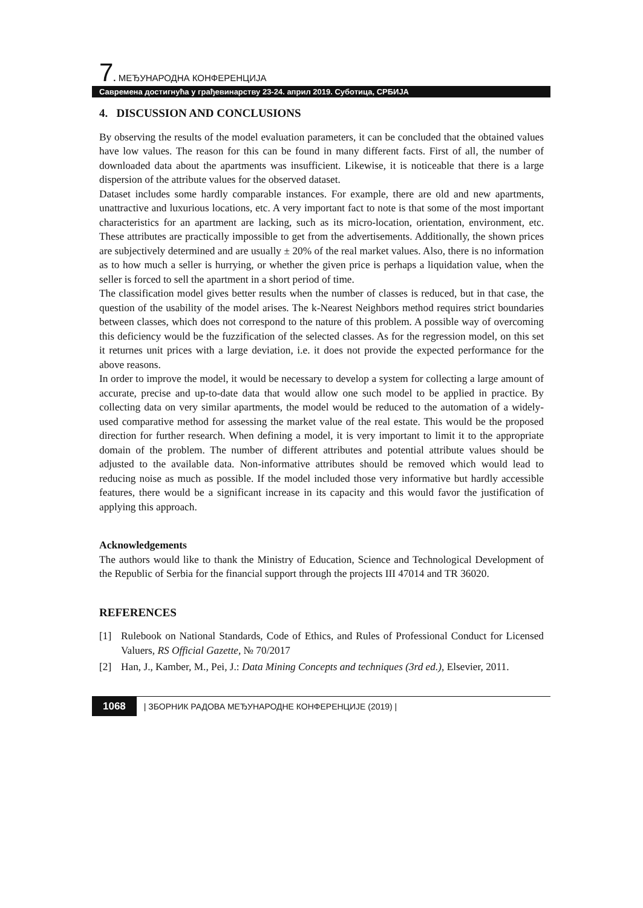7. МЕЂУНАРОДНА КОНФЕРЕНЦИЈА
Савремена достигнућа у грађевинарству 23-24. април 2019. Суботица, СРБИЈА
4. DISCUSSION AND CONCLUSIONS
By observing the results of the model evaluation parameters, it can be concluded that the obtained values have low values. The reason for this can be found in many different facts. First of all, the number of downloaded data about the apartments was insufficient. Likewise, it is noticeable that there is a large dispersion of the attribute values for the observed dataset.
Dataset includes some hardly comparable instances. For example, there are old and new apartments, unattractive and luxurious locations, etc. A very important fact to note is that some of the most important characteristics for an apartment are lacking, such as its micro-location, orientation, environment, etc. These attributes are practically impossible to get from the advertisements. Additionally, the shown prices are subjectively determined and are usually ± 20% of the real market values. Also, there is no information as to how much a seller is hurrying, or whether the given price is perhaps a liquidation value, when the seller is forced to sell the apartment in a short period of time.
The classification model gives better results when the number of classes is reduced, but in that case, the question of the usability of the model arises. The k-Nearest Neighbors method requires strict boundaries between classes, which does not correspond to the nature of this problem. A possible way of overcoming this deficiency would be the fuzzification of the selected classes. As for the regression model, on this set it returnes unit prices with a large deviation, i.e. it does not provide the expected performance for the above reasons.
In order to improve the model, it would be necessary to develop a system for collecting a large amount of accurate, precise and up-to-date data that would allow one such model to be applied in practice. By collecting data on very similar apartments, the model would be reduced to the automation of a widely-used comparative method for assessing the market value of the real estate. This would be the proposed direction for further research. When defining a model, it is very important to limit it to the appropriate domain of the problem. The number of different attributes and potential attribute values should be adjusted to the available data. Non-informative attributes should be removed which would lead to reducing noise as much as possible. If the model included those very informative but hardly accessible features, there would be a significant increase in its capacity and this would favor the justification of applying this approach.
Acknowledgements
The authors would like to thank the Ministry of Education, Science and Technological Development of the Republic of Serbia for the financial support through the projects III 47014 and TR 36020.
REFERENCES
[1] Rulebook on National Standards, Code of Ethics, and Rules of Professional Conduct for Licensed Valuers, RS Official Gazette, № 70/2017
[2] Han, J., Kamber, M., Pei, J.: Data Mining Concepts and techniques (3rd ed.), Elsevier, 2011.
1068 | ЗБОРНИК РАДОВА МЕЂУНАРОДНЕ КОНФЕРЕНЦИЈЕ (2019) |